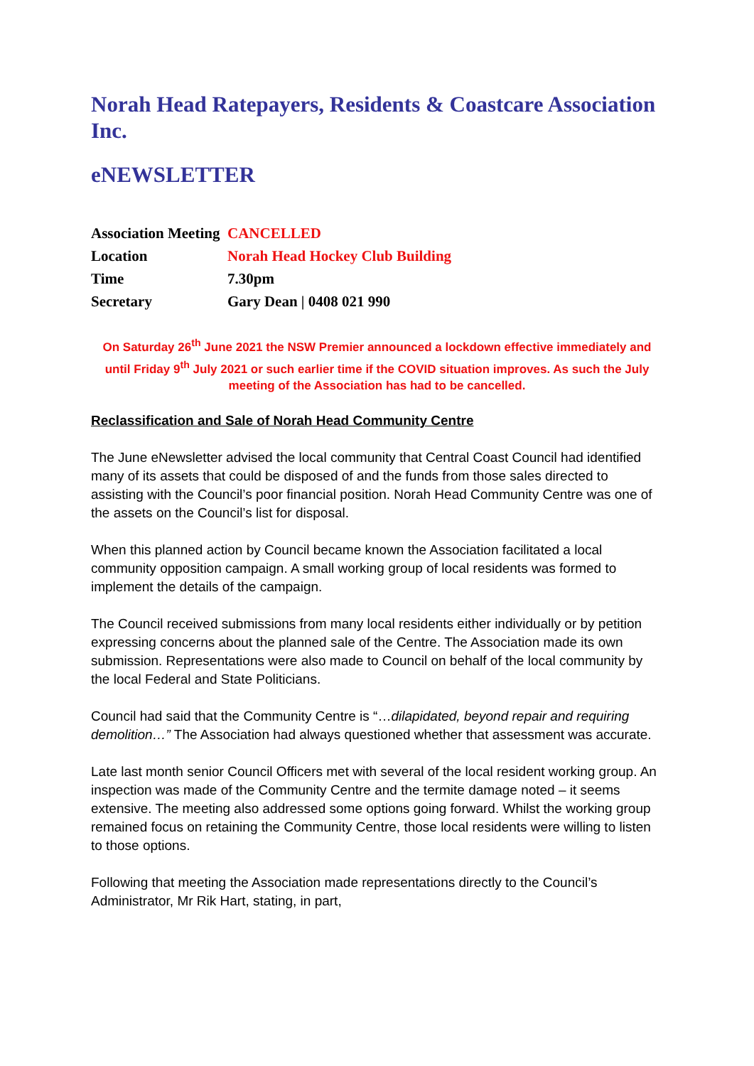Norah Head Ratepayers, Residents & Coastcare Association Inc.
eNEWSLETTER
| Association Meeting | CANCELLED |
| Location | Norah Head Hockey Club Building |
| Time | 7.30pm |
| Secretary | Gary Dean / 0408 021 990 |
On Saturday 26<sup>th</sup> June 2021 the NSW Premier announced a lockdown effective immediately and until Friday 9<sup>th</sup> July 2021 or such earlier time if the COVID situation improves. As such the July meeting of the Association has had to be cancelled.
Reclassification and Sale of Norah Head Community Centre
The June eNewsletter advised the local community that Central Coast Council had identified many of its assets that could be disposed of and the funds from those sales directed to assisting with the Council’s poor financial position. Norah Head Community Centre was one of the assets on the Council’s list for disposal.
When this planned action by Council became known the Association facilitated a local community opposition campaign. A small working group of local residents was formed to implement the details of the campaign.
The Council received submissions from many local residents either individually or by petition expressing concerns about the planned sale of the Centre. The Association made its own submission. Representations were also made to Council on behalf of the local community by the local Federal and State Politicians.
Council had said that the Community Centre is “…dilapidated, beyond repair and requiring demolition…” The Association had always questioned whether that assessment was accurate.
Late last month senior Council Officers met with several of the local resident working group. An inspection was made of the Community Centre and the termite damage noted – it seems extensive. The meeting also addressed some options going forward. Whilst the working group remained focus on retaining the Community Centre, those local residents were willing to listen to those options.
Following that meeting the Association made representations directly to the Council’s Administrator, Mr Rik Hart, stating, in part,